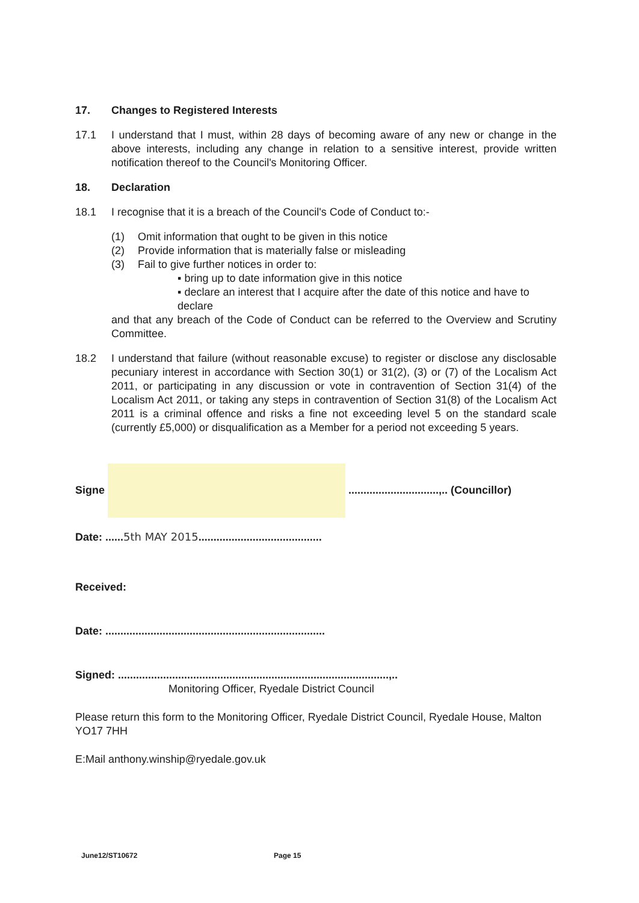17. Changes to Registered Interests
17.1 I understand that I must, within 28 days of becoming aware of any new or change in the above interests, including any change in relation to a sensitive interest, provide written notification thereof to the Council's Monitoring Officer.
18. Declaration
18.1 I recognise that it is a breach of the Council's Code of Conduct to:-
(1) Omit information that ought to be given in this notice
(2) Provide information that is materially false or misleading
(3) Fail to give further notices in order to:
▪ bring up to date information give in this notice
▪ declare an interest that I acquire after the date of this notice and have to declare
and that any breach of the Code of Conduct can be referred to the Overview and Scrutiny Committee.
18.2 I understand that failure (without reasonable excuse) to register or disclose any disclosable pecuniary interest in accordance with Section 30(1) or 31(2), (3) or (7) of the Localism Act 2011, or participating in any discussion or vote in contravention of Section 31(4) of the Localism Act 2011, or taking any steps in contravention of Section 31(8) of the Localism Act 2011 is a criminal offence and risks a fine not exceeding level 5 on the standard scale (currently £5,000) or disqualification as a Member for a period not exceeding 5 years.
Signe ..............................,.. (Councillor)
Date: ......5th MAY 2015.........................................
Received:
Date: .........................................................................
Signed: ..........................................................................................,..
Monitoring Officer, Ryedale District Council
Please return this form to the Monitoring Officer, Ryedale District Council, Ryedale House, Malton YO17 7HH
E:Mail anthony.winship@ryedale.gov.uk
June12/ST10672 Page 15